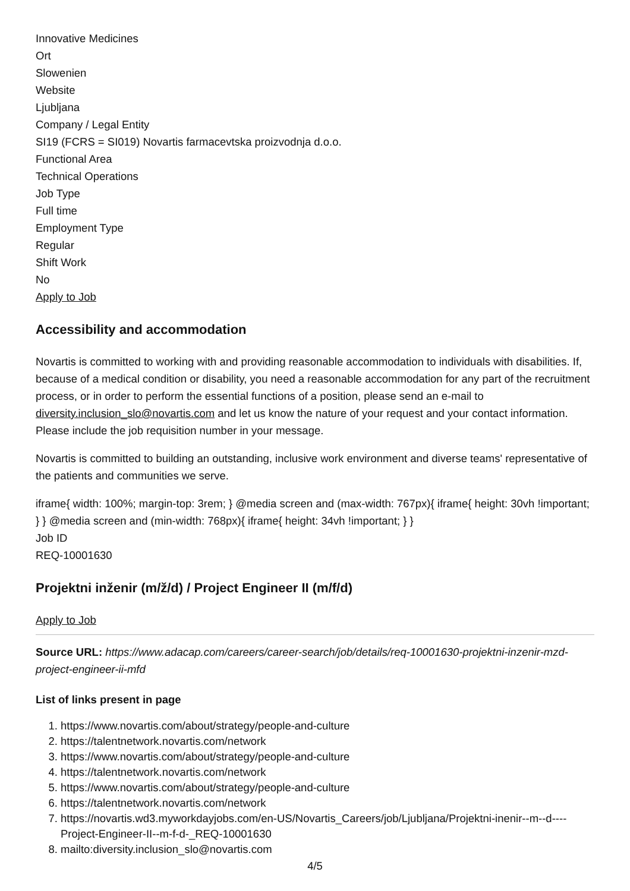Innovative Medicines
Ort
Slowenien
Website
Ljubljana
Company / Legal Entity
SI19 (FCRS = SI019) Novartis farmacevtska proizvodnja d.o.o.
Functional Area
Technical Operations
Job Type
Full time
Employment Type
Regular
Shift Work
No
Apply to Job
Accessibility and accommodation
Novartis is committed to working with and providing reasonable accommodation to individuals with disabilities. If, because of a medical condition or disability, you need a reasonable accommodation for any part of the recruitment process, or in order to perform the essential functions of a position, please send an e-mail to diversity.inclusion_slo@novartis.com and let us know the nature of your request and your contact information. Please include the job requisition number in your message.
Novartis is committed to building an outstanding, inclusive work environment and diverse teams' representative of the patients and communities we serve.
iframe{ width: 100%; margin-top: 3rem; } @media screen and (max-width: 767px){ iframe{ height: 30vh !important; } } @media screen and (min-width: 768px){ iframe{ height: 34vh !important; } }
Job ID
REQ-10001630
Projektni inženir (m/ž/d) / Project Engineer II (m/f/d)
Apply to Job
Source URL: https://www.adacap.com/careers/career-search/job/details/req-10001630-projektni-inzenir-mzd-project-engineer-ii-mfd
List of links present in page
1. https://www.novartis.com/about/strategy/people-and-culture
2. https://talentnetwork.novartis.com/network
3. https://www.novartis.com/about/strategy/people-and-culture
4. https://talentnetwork.novartis.com/network
5. https://www.novartis.com/about/strategy/people-and-culture
6. https://talentnetwork.novartis.com/network
7. https://novartis.wd3.myworkdayjobs.com/en-US/Novartis_Careers/job/Ljubljana/Projektni-inenir--m--d----Project-Engineer-II--m-f-d-_REQ-10001630
8. mailto:diversity.inclusion_slo@novartis.com
4/5